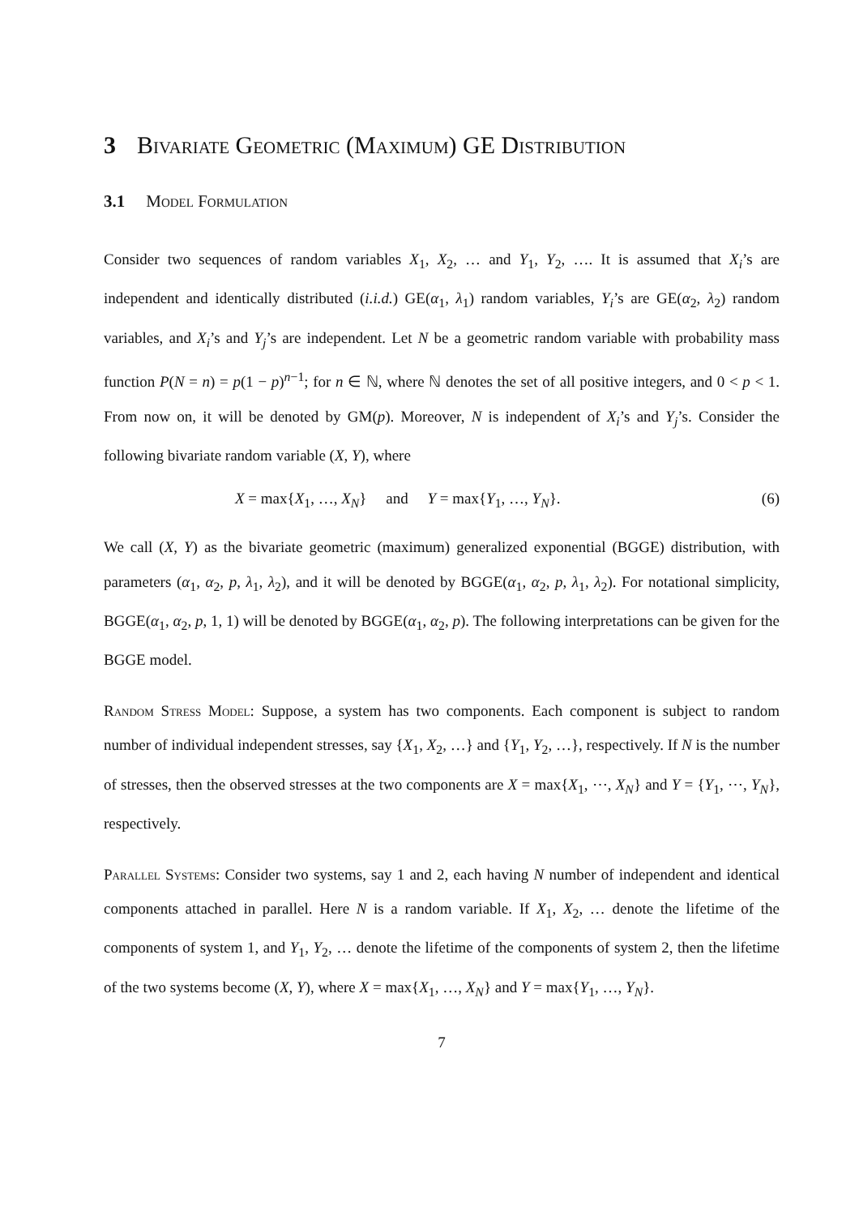3 Bivariate Geometric (Maximum) GE Distribution
3.1 Model Formulation
Consider two sequences of random variables X<sub>1</sub>, X<sub>2</sub>, … and Y<sub>1</sub>, Y<sub>2</sub>, …. It is assumed that X<sub>i</sub>’s are independent and identically distributed (i.i.d.) GE(α<sub>1</sub>, λ<sub>1</sub>) random variables, Y<sub>i</sub>’s are GE(α<sub>2</sub>, λ<sub>2</sub>) random variables, and X<sub>i</sub>’s and Y<sub>j</sub>’s are independent. Let N be a geometric random variable with probability mass function P(N = n) = p(1 − p)<sup>n−1</sup>; for n ∈ ℕ, where ℕ denotes the set of all positive integers, and 0 < p < 1. From now on, it will be denoted by GM(p). Moreover, N is independent of X<sub>i</sub>’s and Y<sub>j</sub>’s. Consider the following bivariate random variable (X, Y), where
X = max{X<sub>1</sub>, …, X<sub>N</sub>} and Y = max{Y<sub>1</sub>, …, Y<sub>N</sub>}. (6)
We call (X, Y) as the bivariate geometric (maximum) generalized exponential (BGGE) distribution, with parameters (α<sub>1</sub>, α<sub>2</sub>, p, λ<sub>1</sub>, λ<sub>2</sub>), and it will be denoted by BGGE(α<sub>1</sub>, α<sub>2</sub>, p, λ<sub>1</sub>, λ<sub>2</sub>). For notational simplicity, BGGE(α<sub>1</sub>, α<sub>2</sub>, p, 1, 1) will be denoted by BGGE(α<sub>1</sub>, α<sub>2</sub>, p). The following interpretations can be given for the BGGE model.
Random Stress Model: Suppose, a system has two components. Each component is subject to random number of individual independent stresses, say {X<sub>1</sub>, X<sub>2</sub>, …} and {Y<sub>1</sub>, Y<sub>2</sub>, …}, respectively. If N is the number of stresses, then the observed stresses at the two components are X = max{X<sub>1</sub>, ⋯, X<sub>N</sub>} and Y = {Y<sub>1</sub>, ⋯, Y<sub>N</sub>}, respectively.
Parallel Systems: Consider two systems, say 1 and 2, each having N number of independent and identical components attached in parallel. Here N is a random variable. If X<sub>1</sub>, X<sub>2</sub>, … denote the lifetime of the components of system 1, and Y<sub>1</sub>, Y<sub>2</sub>, … denote the lifetime of the components of system 2, then the lifetime of the two systems become (X, Y), where X = max{X<sub>1</sub>, …, X<sub>N</sub>} and Y = max{Y<sub>1</sub>, …, Y<sub>N</sub>}.
7